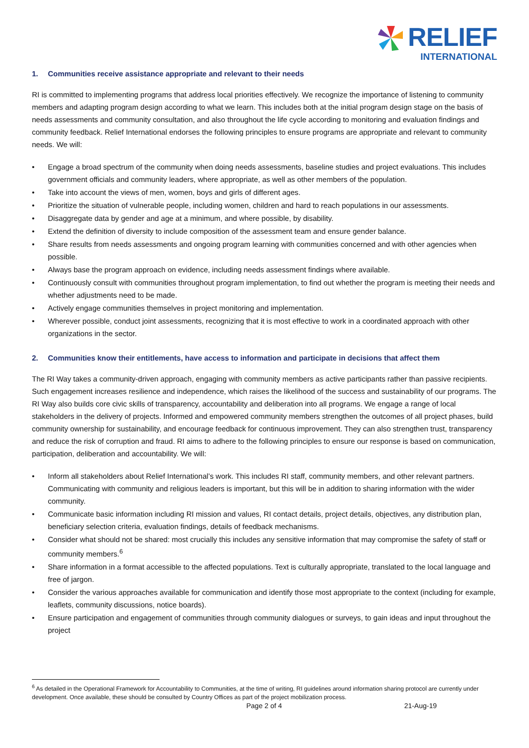RELIEF
INTERNATIONAL
1. Communities receive assistance appropriate and relevant to their needs
RI is committed to implementing programs that address local priorities effectively. We recognize the importance of listening to community members and adapting program design according to what we learn. This includes both at the initial program design stage on the basis of needs assessments and community consultation, and also throughout the life cycle according to monitoring and evaluation findings and community feedback. Relief International endorses the following principles to ensure programs are appropriate and relevant to community needs. We will:
• Engage a broad spectrum of the community when doing needs assessments, baseline studies and project evaluations. This includes government officials and community leaders, where appropriate, as well as other members of the population.
• Take into account the views of men, women, boys and girls of different ages.
• Prioritize the situation of vulnerable people, including women, children and hard to reach populations in our assessments.
• Disaggregate data by gender and age at a minimum, and where possible, by disability.
• Extend the definition of diversity to include composition of the assessment team and ensure gender balance.
• Share results from needs assessments and ongoing program learning with communities concerned and with other agencies when possible.
• Always base the program approach on evidence, including needs assessment findings where available.
• Continuously consult with communities throughout program implementation, to find out whether the program is meeting their needs and whether adjustments need to be made.
• Actively engage communities themselves in project monitoring and implementation.
• Wherever possible, conduct joint assessments, recognizing that it is most effective to work in a coordinated approach with other organizations in the sector.
2. Communities know their entitlements, have access to information and participate in decisions that affect them
The RI Way takes a community-driven approach, engaging with community members as active participants rather than passive recipients. Such engagement increases resilience and independence, which raises the likelihood of the success and sustainability of our programs. The RI Way also builds core civic skills of transparency, accountability and deliberation into all programs. We engage a range of local stakeholders in the delivery of projects. Informed and empowered community members strengthen the outcomes of all project phases, build community ownership for sustainability, and encourage feedback for continuous improvement. They can also strengthen trust, transparency and reduce the risk of corruption and fraud. RI aims to adhere to the following principles to ensure our response is based on communication, participation, deliberation and accountability. We will:
• Inform all stakeholders about Relief International’s work. This includes RI staff, community members, and other relevant partners. Communicating with community and religious leaders is important, but this will be in addition to sharing information with the wider community.
• Communicate basic information including RI mission and values, RI contact details, project details, objectives, any distribution plan, beneficiary selection criteria, evaluation findings, details of feedback mechanisms.
• Consider what should not be shared: most crucially this includes any sensitive information that may compromise the safety of staff or community members.<sup>6</sup>
• Share information in a format accessible to the affected populations. Text is culturally appropriate, translated to the local language and free of jargon.
• Consider the various approaches available for communication and identify those most appropriate to the context (including for example, leaflets, community discussions, notice boards).
• Ensure participation and engagement of communities through community dialogues or surveys, to gain ideas and input throughout the project
<sup>6</sup> As detailed in the Operational Framework for Accountability to Communities, at the time of writing, RI guidelines around information sharing protocol are currently under development. Once available, these should be consulted by Country Offices as part of the project mobilization process.
Page 2 of 4 21-Aug-19